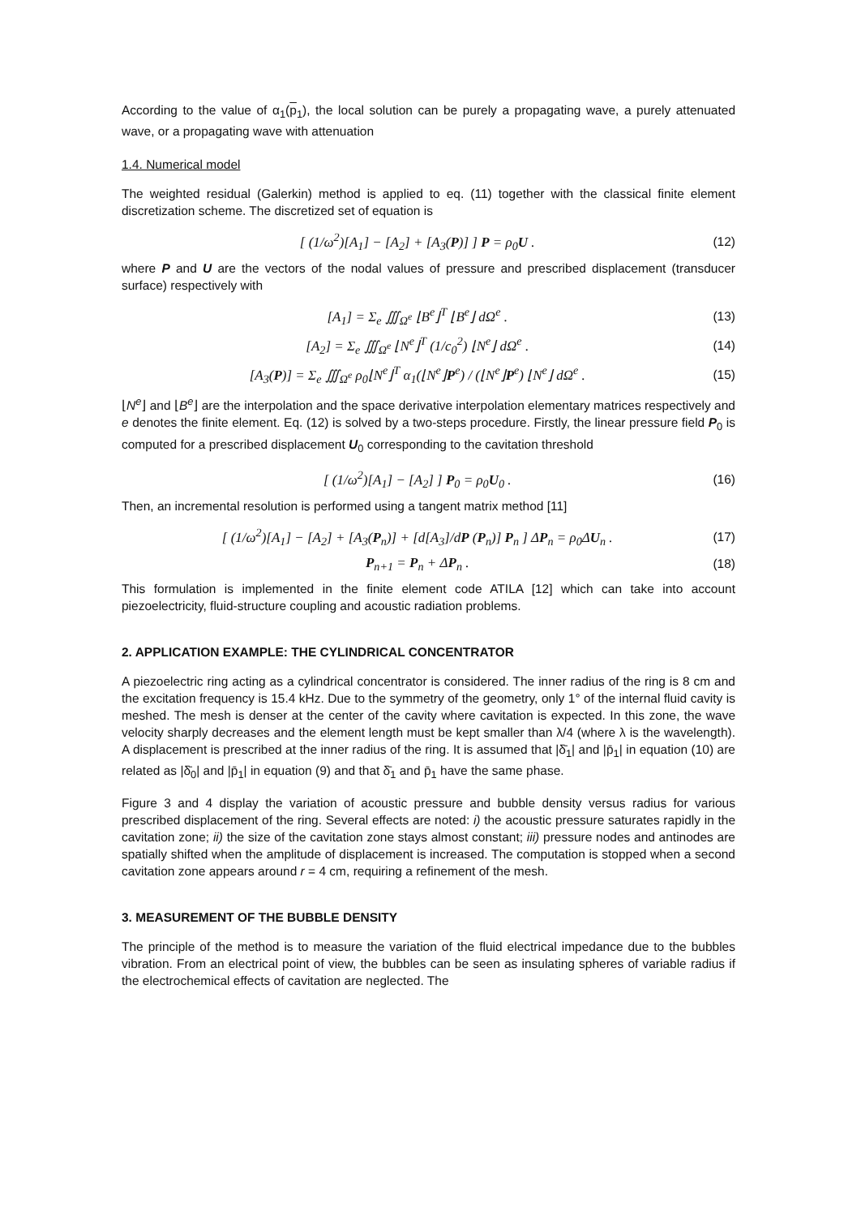According to the value of α<sub>1</sub>(p<sub>1</sub>), the local solution can be purely a propagating wave, a purely attenuated wave, or a propagating wave with attenuation
1.4. Numerical model
The weighted residual (Galerkin) method is applied to eq. (11) together with the classical finite element discretization scheme. The discretized set of equation is
[ (1/ω<sup>2</sup>)[A<sub>1</sub>] − [A<sub>2</sub>] + [A<sub>3</sub>(P)] ] P = ρ<sub>0</sub>U . (12)
where P and U are the vectors of the nodal values of pressure and prescribed displacement (transducer surface) respectively with
[A<sub>1</sub>] = Σ<sub>e</sub> ∭<sub>Ω<sup>e</sup></sub> ⌊B<sup>e</sup>⌋<sup>T</sup> ⌊B<sup>e</sup>⌋ dΩ<sup>e</sup> . (13)
[A<sub>2</sub>] = Σ<sub>e</sub> ∭<sub>Ω<sup>e</sup></sub> ⌊N<sup>e</sup>⌋<sup>T</sup> (1/c<sub>0</sub><sup>2</sup>) ⌊N<sup>e</sup>⌋ dΩ<sup>e</sup> . (14)
[A<sub>3</sub>(P)] = Σ<sub>e</sub> ∭<sub>Ω<sup>e</sup></sub> ρ<sub>0</sub>⌊N<sup>e</sup>⌋<sup>T</sup> α<sub>1</sub>(⌊N<sup>e</sup>⌋P<sup>e</sup>) / (⌊N<sup>e</sup>⌋P<sup>e</sup>) ⌊N<sup>e</sup>⌋ dΩ<sup>e</sup> . (15)
⌊N<sup>e</sup>⌋ and ⌊B<sup>e</sup>⌋ are the interpolation and the space derivative interpolation elementary matrices respectively and e denotes the finite element. Eq. (12) is solved by a two-steps procedure. Firstly, the linear pressure field P<sub>0</sub> is computed for a prescribed displacement U<sub>0</sub> corresponding to the cavitation threshold
[ (1/ω<sup>2</sup>)[A<sub>1</sub>] − [A<sub>2</sub>] ] P<sub>0</sub> = ρ<sub>0</sub>U<sub>0</sub> . (16)
Then, an incremental resolution is performed using a tangent matrix method [11]
[ (1/ω<sup>2</sup>)[A<sub>1</sub>] − [A<sub>2</sub>] + [A<sub>3</sub>(P<sub>n</sub>)] + [d[A<sub>3</sub>]/dP (P<sub>n</sub>)] P<sub>n</sub> ] ΔP<sub>n</sub> = ρ<sub>0</sub>ΔU<sub>n</sub> . (17)
P<sub>n+1</sub> = P<sub>n</sub> + ΔP<sub>n</sub> . (18)
This formulation is implemented in the finite element code ATILA [12] which can take into account piezoelectricity, fluid-structure coupling and acoustic radiation problems.
2. APPLICATION EXAMPLE: THE CYLINDRICAL CONCENTRATOR
A piezoelectric ring acting as a cylindrical concentrator is considered. The inner radius of the ring is 8 cm and the excitation frequency is 15.4 kHz. Due to the symmetry of the geometry, only 1° of the internal fluid cavity is meshed. The mesh is denser at the center of the cavity where cavitation is expected. In this zone, the wave velocity sharply decreases and the element length must be kept smaller than λ/4 (where λ is the wavelength). A displacement is prescribed at the inner radius of the ring. It is assumed that |δ̄<sub>1</sub>| and |p̄<sub>1</sub>| in equation (10) are related as |δ̄<sub>0</sub>| and |p̄<sub>1</sub>| in equation (9) and that δ̄<sub>1</sub> and p̄<sub>1</sub> have the same phase.
Figure 3 and 4 display the variation of acoustic pressure and bubble density versus radius for various prescribed displacement of the ring. Several effects are noted: i) the acoustic pressure saturates rapidly in the cavitation zone; ii) the size of the cavitation zone stays almost constant; iii) pressure nodes and antinodes are spatially shifted when the amplitude of displacement is increased. The computation is stopped when a second cavitation zone appears around r = 4 cm, requiring a refinement of the mesh.
3. MEASUREMENT OF THE BUBBLE DENSITY
The principle of the method is to measure the variation of the fluid electrical impedance due to the bubbles vibration. From an electrical point of view, the bubbles can be seen as insulating spheres of variable radius if the electrochemical effects of cavitation are neglected. The